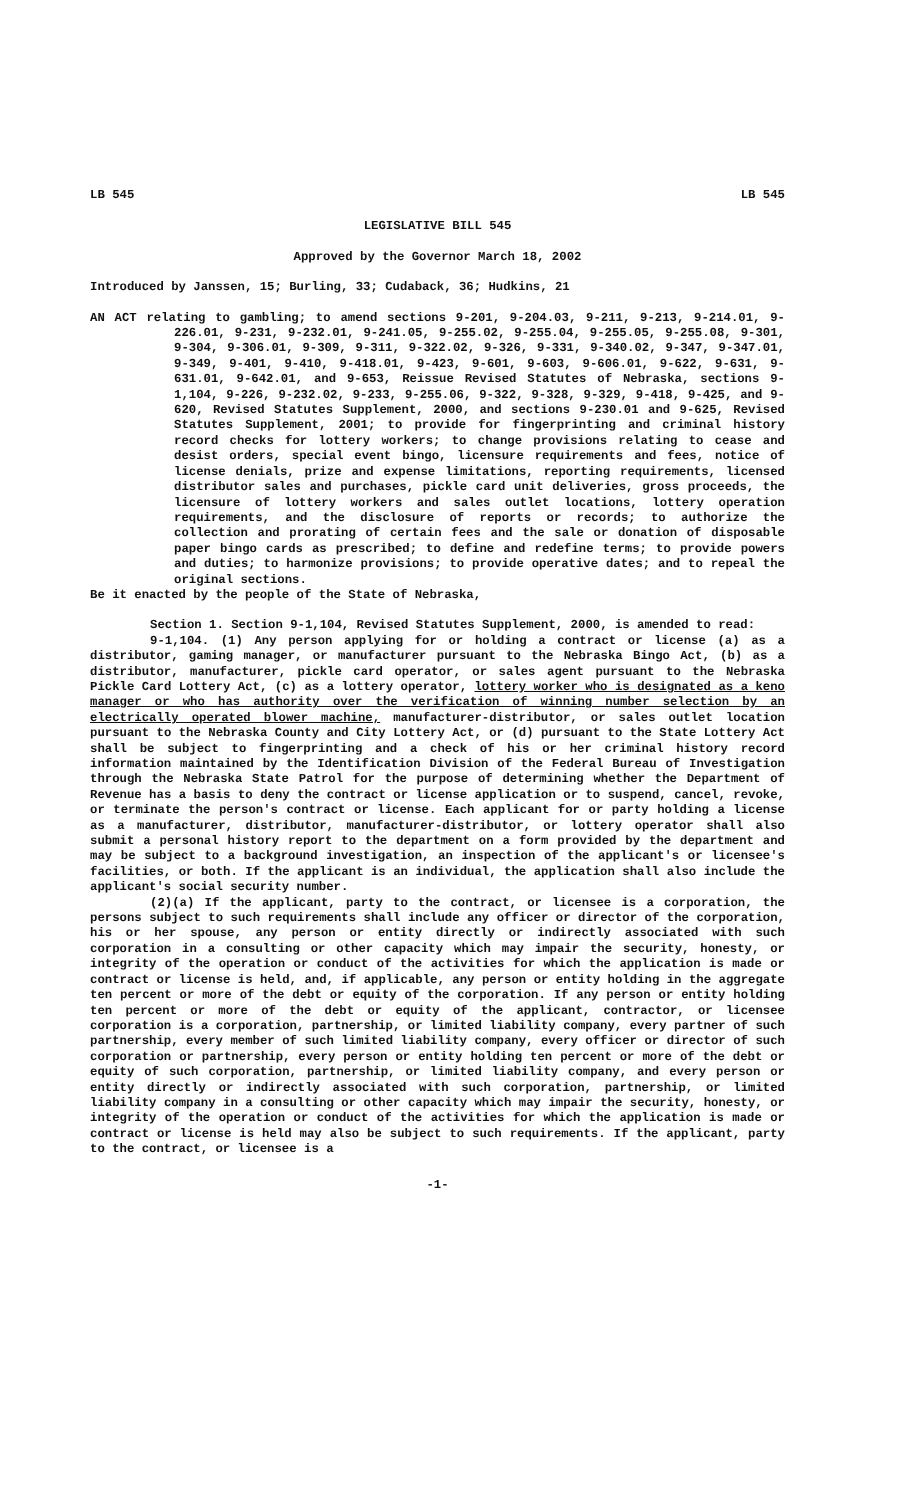LB 545 LB 545
LEGISLATIVE BILL 545
Approved by the Governor March 18, 2002
Introduced by Janssen, 15; Burling, 33; Cudaback, 36; Hudkins, 21
AN ACT relating to gambling; to amend sections 9-201, 9-204.03, 9-211, 9-213, 9-214.01, 9-226.01, 9-231, 9-232.01, 9-241.05, 9-255.02, 9-255.04, 9-255.05, 9-255.08, 9-301, 9-304, 9-306.01, 9-309, 9-311, 9-322.02, 9-326, 9-331, 9-340.02, 9-347, 9-347.01, 9-349, 9-401, 9-410, 9-418.01, 9-423, 9-601, 9-603, 9-606.01, 9-622, 9-631, 9-631.01, 9-642.01, and 9-653, Reissue Revised Statutes of Nebraska, sections 9-1,104, 9-226, 9-232.02, 9-233, 9-255.06, 9-322, 9-328, 9-329, 9-418, 9-425, and 9-620, Revised Statutes Supplement, 2000, and sections 9-230.01 and 9-625, Revised Statutes Supplement, 2001; to provide for fingerprinting and criminal history record checks for lottery workers; to change provisions relating to cease and desist orders, special event bingo, licensure requirements and fees, notice of license denials, prize and expense limitations, reporting requirements, licensed distributor sales and purchases, pickle card unit deliveries, gross proceeds, the licensure of lottery workers and sales outlet locations, lottery operation requirements, and the disclosure of reports or records; to authorize the collection and prorating of certain fees and the sale or donation of disposable paper bingo cards as prescribed; to define and redefine terms; to provide powers and duties; to harmonize provisions; to provide operative dates; and to repeal the original sections.
Be it enacted by the people of the State of Nebraska,
Section 1. Section 9-1,104, Revised Statutes Supplement, 2000, is amended to read:
9-1,104. (1) Any person applying for or holding a contract or license (a) as a distributor, gaming manager, or manufacturer pursuant to the Nebraska Bingo Act, (b) as a distributor, manufacturer, pickle card operator, or sales agent pursuant to the Nebraska Pickle Card Lottery Act, (c) as a lottery operator, lottery worker who is designated as a keno manager or who has authority over the verification of winning number selection by an electrically operated blower machine, manufacturer-distributor, or sales outlet location pursuant to the Nebraska County and City Lottery Act, or (d) pursuant to the State Lottery Act shall be subject to fingerprinting and a check of his or her criminal history record information maintained by the Identification Division of the Federal Bureau of Investigation through the Nebraska State Patrol for the purpose of determining whether the Department of Revenue has a basis to deny the contract or license application or to suspend, cancel, revoke, or terminate the person's contract or license. Each applicant for or party holding a license as a manufacturer, distributor, manufacturer-distributor, or lottery operator shall also submit a personal history report to the department on a form provided by the department and may be subject to a background investigation, an inspection of the applicant's or licensee's facilities, or both. If the applicant is an individual, the application shall also include the applicant's social security number.
(2)(a) If the applicant, party to the contract, or licensee is a corporation, the persons subject to such requirements shall include any officer or director of the corporation, his or her spouse, any person or entity directly or indirectly associated with such corporation in a consulting or other capacity which may impair the security, honesty, or integrity of the operation or conduct of the activities for which the application is made or contract or license is held, and, if applicable, any person or entity holding in the aggregate ten percent or more of the debt or equity of the corporation. If any person or entity holding ten percent or more of the debt or equity of the applicant, contractor, or licensee corporation is a corporation, partnership, or limited liability company, every partner of such partnership, every member of such limited liability company, every officer or director of such corporation or partnership, every person or entity holding ten percent or more of the debt or equity of such corporation, partnership, or limited liability company, and every person or entity directly or indirectly associated with such corporation, partnership, or limited liability company in a consulting or other capacity which may impair the security, honesty, or integrity of the operation or conduct of the activities for which the application is made or contract or license is held may also be subject to such requirements. If the applicant, party to the contract, or licensee is a
-1-